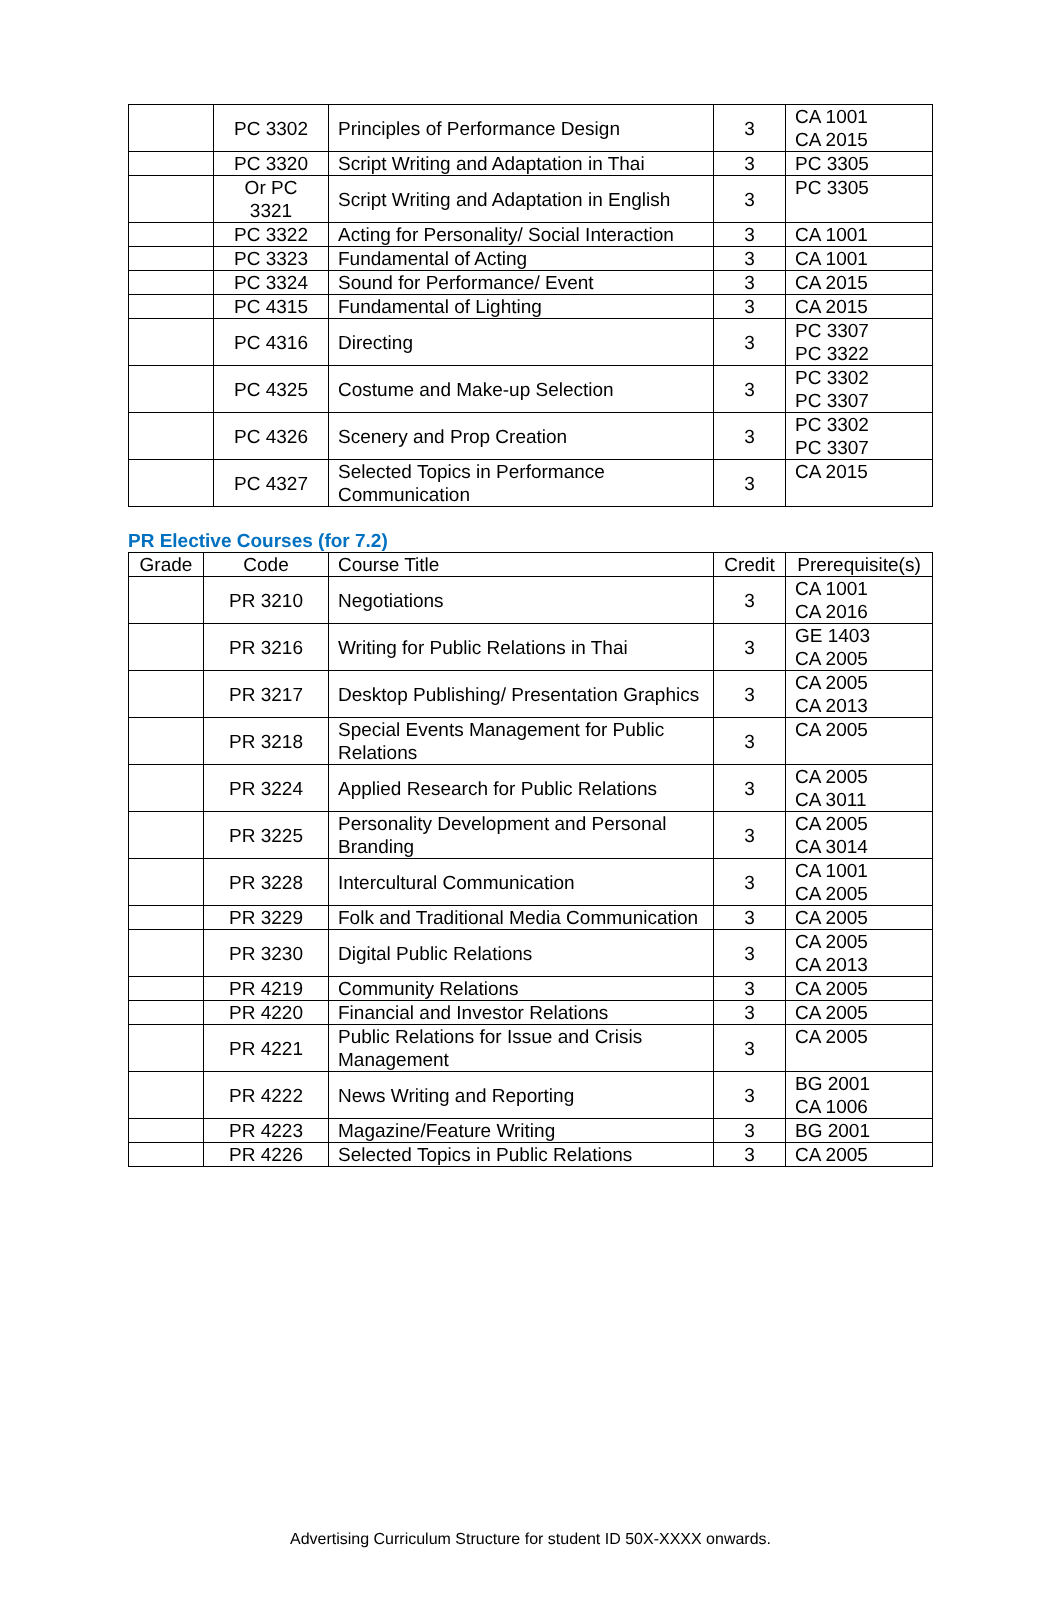| | PC 3302 | Principles of Performance Design | 3 | CA 1001 CA 2015 |
| | PC 3320 | Script Writing and Adaptation in Thai | 3 | PC 3305 |
| | Or PC 3321 | Script Writing and Adaptation in English | 3 | PC 3305 |
| | PC 3322 | Acting for Personality/ Social Interaction | 3 | CA 1001 |
| | PC 3323 | Fundamental of Acting | 3 | CA 1001 |
| | PC 3324 | Sound for Performance/ Event | 3 | CA 2015 |
| | PC 4315 | Fundamental of Lighting | 3 | CA 2015 |
| | PC 4316 | Directing | 3 | PC 3307 PC 3322 |
| | PC 4325 | Costume and Make-up Selection | 3 | PC 3302 PC 3307 |
| | PC 4326 | Scenery and Prop Creation | 3 | PC 3302 PC 3307 |
| | PC 4327 | Selected Topics in Performance Communication | 3 | CA 2015 |
PR Elective Courses (for 7.2)
| Grade | Code | Course Title | Credit | Prerequisite(s) |
| --- | --- | --- | --- | --- |
| | PR 3210 | Negotiations | 3 | CA 1001 CA 2016 |
| | PR 3216 | Writing for Public Relations in Thai | 3 | GE 1403 CA 2005 |
| | PR 3217 | Desktop Publishing/ Presentation Graphics | 3 | CA 2005 CA 2013 |
| | PR 3218 | Special Events Management for Public Relations | 3 | CA 2005 |
| | PR 3224 | Applied Research for Public Relations | 3 | CA 2005 CA 3011 |
| | PR 3225 | Personality Development and Personal Branding | 3 | CA 2005 CA 3014 |
| | PR 3228 | Intercultural Communication | 3 | CA 1001 CA 2005 |
| | PR 3229 | Folk and Traditional Media Communication | 3 | CA 2005 |
| | PR 3230 | Digital Public Relations | 3 | CA 2005 CA 2013 |
| | PR 4219 | Community Relations | 3 | CA 2005 |
| | PR 4220 | Financial and Investor Relations | 3 | CA 2005 |
| | PR 4221 | Public Relations for Issue and Crisis Management | 3 | CA 2005 |
| | PR 4222 | News Writing and Reporting | 3 | BG 2001 CA 1006 |
| | PR 4223 | Magazine/Feature Writing | 3 | BG 2001 |
| | PR 4226 | Selected Topics in Public Relations | 3 | CA 2005 |
Advertising Curriculum Structure for student ID 50X-XXXX onwards.